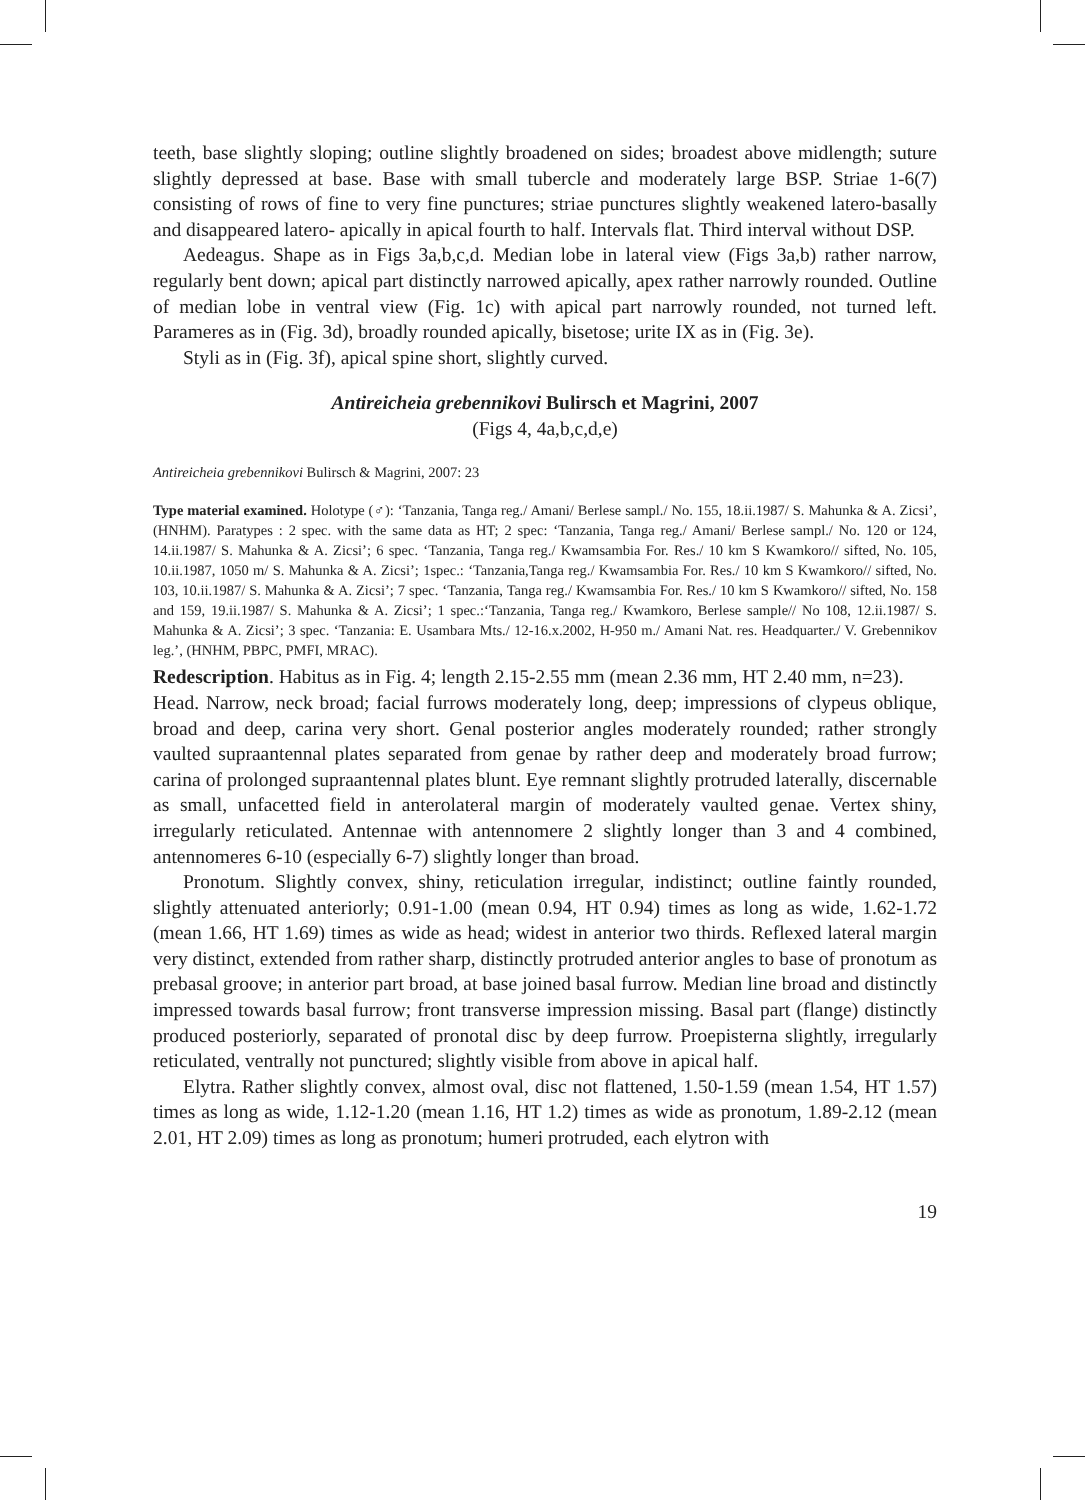teeth, base slightly sloping; outline slightly broadened on sides; broadest above midlength; suture slightly depressed at base. Base with small tubercle and moderately large BSP. Striae 1-6(7) consisting of rows of fine to very fine punctures; striae punctures slightly weakened latero-basally and disappeared latero- apically in apical fourth to half. Intervals flat. Third interval without DSP.
Aedeagus. Shape as in Figs 3a,b,c,d. Median lobe in lateral view (Figs 3a,b) rather narrow, regularly bent down; apical part distinctly narrowed apically, apex rather narrowly rounded. Outline of median lobe in ventral view (Fig. 1c) with apical part narrowly rounded, not turned left. Parameres as in (Fig. 3d), broadly rounded apically, bisetose; urite IX as in (Fig. 3e).
Styli as in (Fig. 3f), apical spine short, slightly curved.
Antireicheia grebennikovi Bulirsch et Magrini, 2007
(Figs 4, 4a,b,c,d,e)
Antireicheia grebennikovi Bulirsch & Magrini, 2007: 23
Type material examined. Holotype (♂): ‘Tanzania, Tanga reg./ Amani/ Berlese sampl./ No. 155, 18.ii.1987/ S. Mahunka & A. Zicsi’, (HNHM). Paratypes : 2 spec. with the same data as HT; 2 spec: ‘Tanzania, Tanga reg./ Amani/ Berlese sampl./ No. 120 or 124, 14.ii.1987/ S. Mahunka & A. Zicsi’; 6 spec. ‘Tanzania, Tanga reg./ Kwamsambia For. Res./ 10 km S Kwamkoro// sifted, No. 105, 10.ii.1987, 1050 m/ S. Mahunka & A. Zicsi’; 1spec.: ‘Tanzania,Tanga reg./ Kwamsambia For. Res./ 10 km S Kwamkoro// sifted, No. 103, 10.ii.1987/ S. Mahunka & A. Zicsi’; 7 spec. ‘Tanzania, Tanga reg./ Kwamsambia For. Res./ 10 km S Kwamkoro// sifted, No. 158 and 159, 19.ii.1987/ S. Mahunka & A. Zicsi’; 1 spec.:‘Tanzania, Tanga reg./ Kwamkoro, Berlese sample// No 108, 12.ii.1987/ S. Mahunka & A. Zicsi’; 3 spec. ‘Tanzania: E. Usambara Mts./ 12-16.x.2002, H-950 m./ Amani Nat. res. Headquarter./ V. Grebennikov leg.’, (HNHM, PBPC, PMFI, MRAC).
Redescription. Habitus as in Fig. 4; length 2.15-2.55 mm (mean 2.36 mm, HT 2.40 mm, n=23).
Head. Narrow, neck broad; facial furrows moderately long, deep; impressions of clypeus oblique, broad and deep, carina very short. Genal posterior angles moderately rounded; rather strongly vaulted supraantennal plates separated from genae by rather deep and moderately broad furrow; carina of prolonged supraantennal plates blunt. Eye remnant slightly protruded laterally, discernable as small, unfacetted field in anterolateral margin of moderately vaulted genae. Vertex shiny, irregularly reticulated. Antennae with antennomere 2 slightly longer than 3 and 4 combined, antennomeres 6-10 (especially 6-7) slightly longer than broad.
Pronotum. Slightly convex, shiny, reticulation irregular, indistinct; outline faintly rounded, slightly attenuated anteriorly; 0.91-1.00 (mean 0.94, HT 0.94) times as long as wide, 1.62-1.72 (mean 1.66, HT 1.69) times as wide as head; widest in anterior two thirds. Reflexed lateral margin very distinct, extended from rather sharp, distinctly protruded anterior angles to base of pronotum as prebasal groove; in anterior part broad, at base joined basal furrow. Median line broad and distinctly impressed towards basal furrow; front transverse impression missing. Basal part (flange) distinctly produced posteriorly, separated of pronotal disc by deep furrow. Proepisterna slightly, irregularly reticulated, ventrally not punctured; slightly visible from above in apical half.
Elytra. Rather slightly convex, almost oval, disc not flattened, 1.50-1.59 (mean 1.54, HT 1.57) times as long as wide, 1.12-1.20 (mean 1.16, HT 1.2) times as wide as pronotum, 1.89-2.12 (mean 2.01, HT 2.09) times as long as pronotum; humeri protruded, each elytron with
19